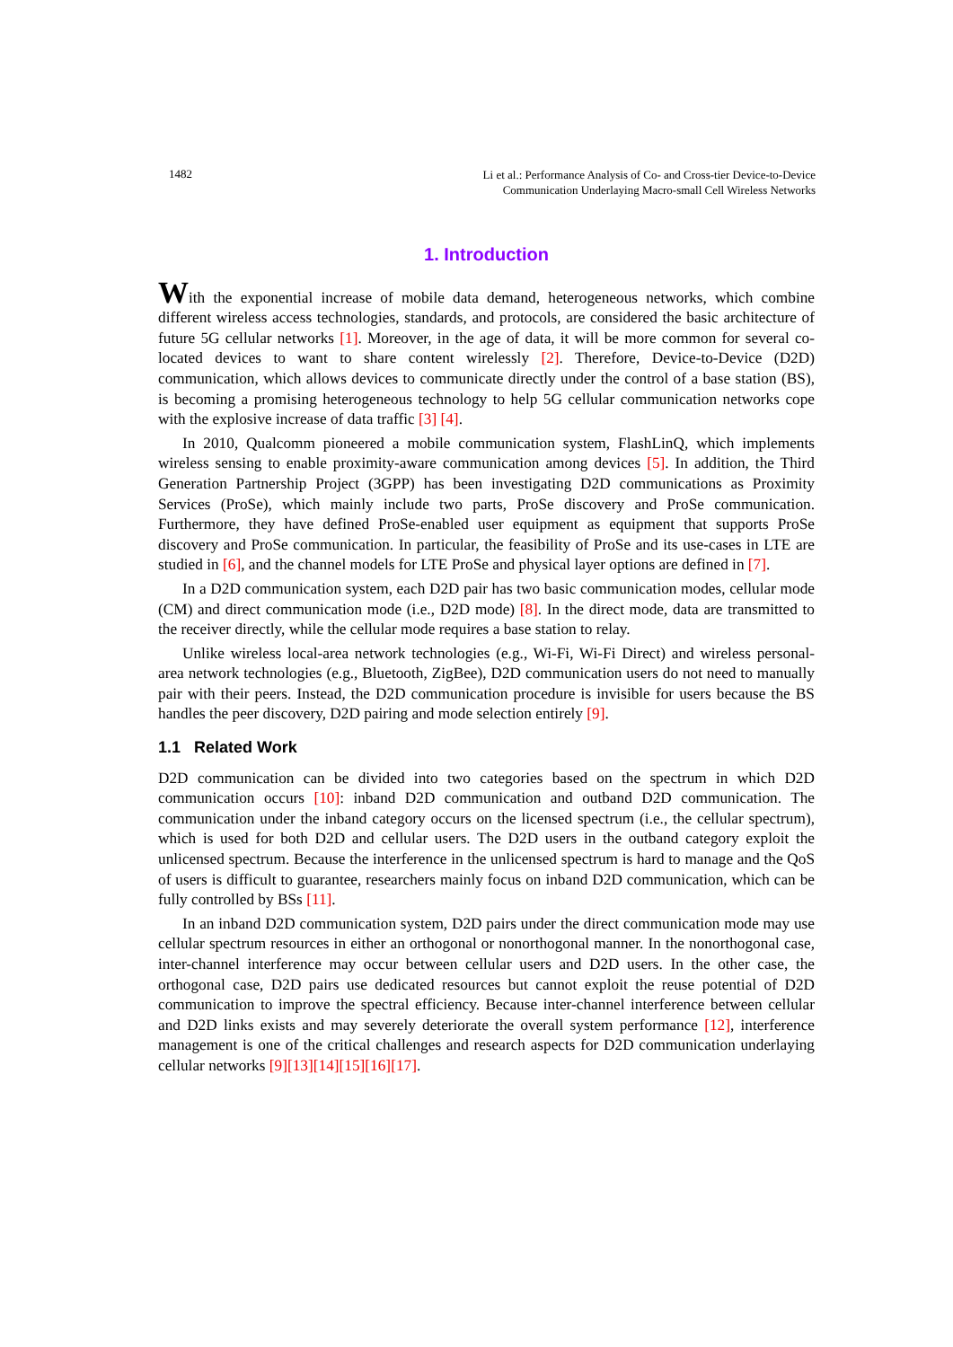1482
Li et al.: Performance Analysis of Co- and Cross-tier Device-to-Device
Communication Underlaying Macro-small Cell Wireless Networks
1. Introduction
With the exponential increase of mobile data demand, heterogeneous networks, which combine different wireless access technologies, standards, and protocols, are considered the basic architecture of future 5G cellular networks [1]. Moreover, in the age of data, it will be more common for several co-located devices to want to share content wirelessly [2]. Therefore, Device-to-Device (D2D) communication, which allows devices to communicate directly under the control of a base station (BS), is becoming a promising heterogeneous technology to help 5G cellular communication networks cope with the explosive increase of data traffic [3] [4].
In 2010, Qualcomm pioneered a mobile communication system, FlashLinQ, which implements wireless sensing to enable proximity-aware communication among devices [5]. In addition, the Third Generation Partnership Project (3GPP) has been investigating D2D communications as Proximity Services (ProSe), which mainly include two parts, ProSe discovery and ProSe communication. Furthermore, they have defined ProSe-enabled user equipment as equipment that supports ProSe discovery and ProSe communication. In particular, the feasibility of ProSe and its use-cases in LTE are studied in [6], and the channel models for LTE ProSe and physical layer options are defined in [7].
In a D2D communication system, each D2D pair has two basic communication modes, cellular mode (CM) and direct communication mode (i.e., D2D mode) [8]. In the direct mode, data are transmitted to the receiver directly, while the cellular mode requires a base station to relay.
Unlike wireless local-area network technologies (e.g., Wi-Fi, Wi-Fi Direct) and wireless personal-area network technologies (e.g., Bluetooth, ZigBee), D2D communication users do not need to manually pair with their peers. Instead, the D2D communication procedure is invisible for users because the BS handles the peer discovery, D2D pairing and mode selection entirely [9].
1.1 Related Work
D2D communication can be divided into two categories based on the spectrum in which D2D communication occurs [10]: inband D2D communication and outband D2D communication. The communication under the inband category occurs on the licensed spectrum (i.e., the cellular spectrum), which is used for both D2D and cellular users. The D2D users in the outband category exploit the unlicensed spectrum. Because the interference in the unlicensed spectrum is hard to manage and the QoS of users is difficult to guarantee, researchers mainly focus on inband D2D communication, which can be fully controlled by BSs [11].
In an inband D2D communication system, D2D pairs under the direct communication mode may use cellular spectrum resources in either an orthogonal or nonorthogonal manner. In the nonorthogonal case, inter-channel interference may occur between cellular users and D2D users. In the other case, the orthogonal case, D2D pairs use dedicated resources but cannot exploit the reuse potential of D2D communication to improve the spectral efficiency. Because inter-channel interference between cellular and D2D links exists and may severely deteriorate the overall system performance [12], interference management is one of the critical challenges and research aspects for D2D communication underlaying cellular networks [9][13][14][15][16][17].